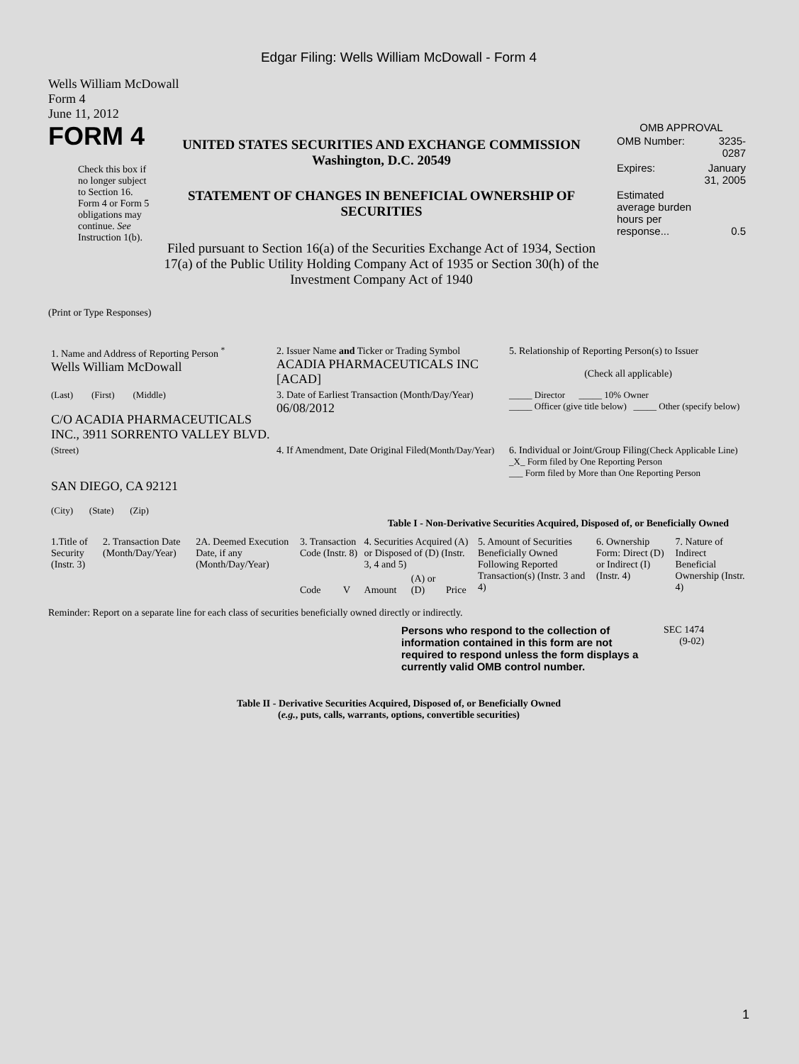Edgar Filing: Wells William McDowall - Form 4
Wells William McDowall
Form 4
June 11, 2012
FORM 4
Check this box if no longer subject to Section 16. Form 4 or Form 5 obligations may continue. See Instruction 1(b).
UNITED STATES SECURITIES AND EXCHANGE COMMISSION
Washington, D.C. 20549
STATEMENT OF CHANGES IN BENEFICIAL OWNERSHIP OF SECURITIES
Filed pursuant to Section 16(a) of the Securities Exchange Act of 1934, Section 17(a) of the Public Utility Holding Company Act of 1935 or Section 30(h) of the Investment Company Act of 1940
OMB APPROVAL
| OMB Number: | 3235-0287 |
| Expires: | January 31, 2005 |
| Estimated average burden hours per response... | 0.5 |
(Print or Type Responses)
| 1. Name and Address of Reporting Person <sup>*</sup> Wells William McDowall | 2. Issuer Name and Ticker or Trading Symbol ACADIA PHARMACEUTICALS INC [ACAD] | 5. Relationship of Reporting Person(s) to Issuer (Check all applicable) |
| (Last) (First) (Middle) C/O ACADIA PHARMACEUTICALS INC., 3911 SORRENTO VALLEY BLVD. | 3. Date of Earliest Transaction (Month/Day/Year) 06/08/2012 | _____ Director _____ 10% Owner _____ Officer (give title below) _____ Other (specify below) |
| (Street) SAN DIEGO, CA 92121 (City) (State) (Zip) | 4. If Amendment, Date Original Filed (Month/Day/Year) | 6. Individual or Joint/Group Filing (Check Applicable Line) _X_ Form filed by One Reporting Person ___ Form filed by More than One Reporting Person |
Table I - Non-Derivative Securities Acquired, Disposed of, or Beneficially Owned
| 1.Title of Security (Instr. 3) | 2. Transaction Date (Month/Day/Year) | 2A. Deemed Execution Date, if any (Month/Day/Year) | 3. Transaction Code (Instr. 8) | | 4. Securities Acquired (A) or Disposed of (D) (Instr. 3, 4 and 5) | | | 5. Amount of Securities Beneficially Owned Following Reported Transaction(s) (Instr. 3 and 4) | 6. Ownership Form: Direct (D) or Indirect (I) (Instr. 4) | 7. Nature of Indirect Beneficial Ownership (Instr. 4) |
| --- | --- | --- | --- | --- | --- | --- | --- | --- | --- | --- |
| | | | Code | V | Amount | (A) or (D) | Price | | | |
Reminder: Report on a separate line for each class of securities beneficially owned directly or indirectly.
Persons who respond to the collection of information contained in this form are not required to respond unless the form displays a currently valid OMB control number.
SEC 1474
(9-02)
Table II - Derivative Securities Acquired, Disposed of, or Beneficially Owned
(e.g., puts, calls, warrants, options, convertible securities)
1